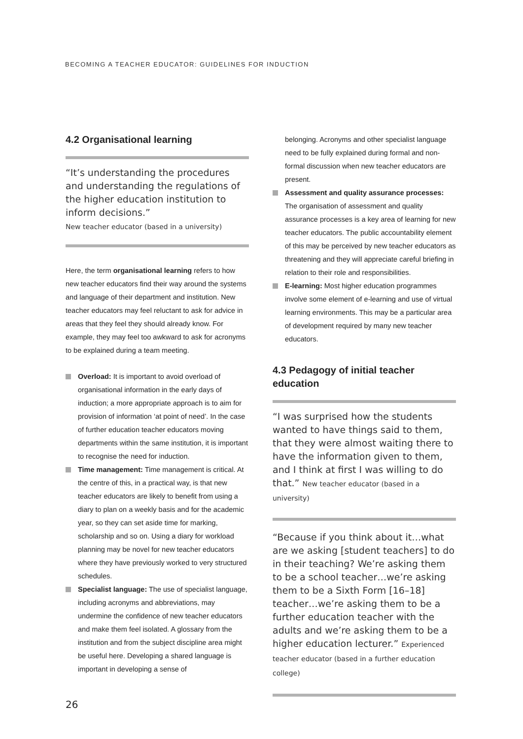BECOMING A TEACHER EDUCATOR: GUIDELINES FOR INDUCTION
4.2 Organisational learning
“It’s understanding the procedures and understanding the regulations of the higher education institution to inform decisions.”
New teacher educator (based in a university)
Here, the term organisational learning refers to how new teacher educators find their way around the systems and language of their department and institution. New teacher educators may feel reluctant to ask for advice in areas that they feel they should already know. For example, they may feel too awkward to ask for acronyms to be explained during a team meeting.
Overload: It is important to avoid overload of organisational information in the early days of induction; a more appropriate approach is to aim for provision of information ‘at point of need’. In the case of further education teacher educators moving departments within the same institution, it is important to recognise the need for induction.
Time management: Time management is critical. At the centre of this, in a practical way, is that new teacher educators are likely to benefit from using a diary to plan on a weekly basis and for the academic year, so they can set aside time for marking, scholarship and so on. Using a diary for workload planning may be novel for new teacher educators where they have previously worked to very structured schedules.
Specialist language: The use of specialist language, including acronyms and abbreviations, may undermine the confidence of new teacher educators and make them feel isolated. A glossary from the institution and from the subject discipline area might be useful here. Developing a shared language is important in developing a sense of
belonging. Acronyms and other specialist language need to be fully explained during formal and non-formal discussion when new teacher educators are present.
Assessment and quality assurance processes: The organisation of assessment and quality assurance processes is a key area of learning for new teacher educators. The public accountability element of this may be perceived by new teacher educators as threatening and they will appreciate careful briefing in relation to their role and responsibilities.
E-learning: Most higher education programmes involve some element of e-learning and use of virtual learning environments. This may be a particular area of development required by many new teacher educators.
4.3 Pedagogy of initial teacher education
“I was surprised how the students wanted to have things said to them, that they were almost waiting there to have the information given to them, and I think at first I was willing to do that.” New teacher educator (based in a university)
“Because if you think about it…what are we asking [student teachers] to do in their teaching? We’re asking them to be a school teacher…we’re asking them to be a Sixth Form [16–18] teacher…we’re asking them to be a further education teacher with the adults and we’re asking them to be a higher education lecturer.” Experienced teacher educator (based in a further education college)
26